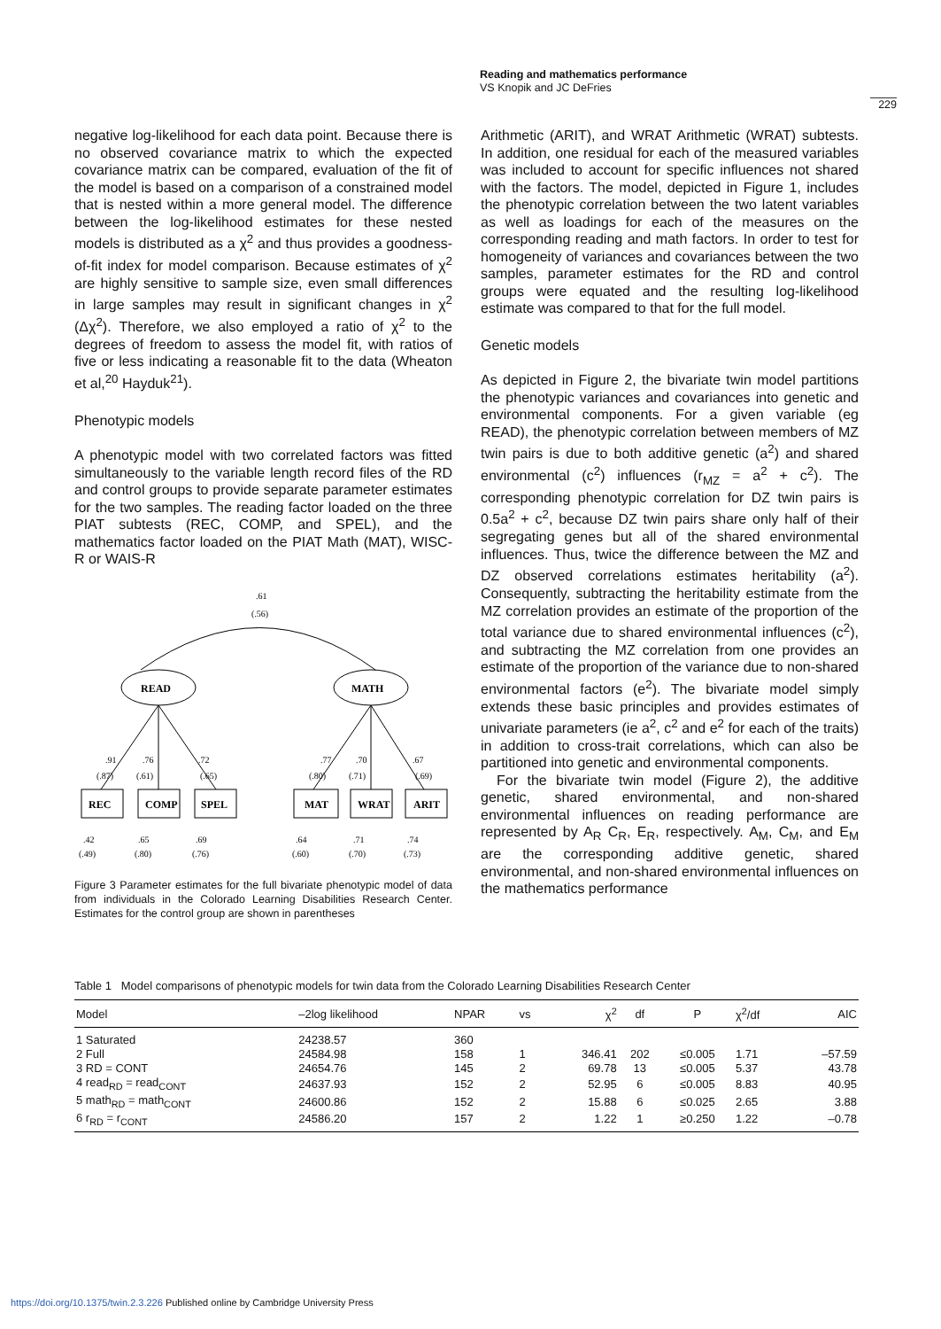Reading and mathematics performance
VS Knopik and JC DeFries
229
negative log-likelihood for each data point. Because there is no observed covariance matrix to which the expected covariance matrix can be compared, evaluation of the fit of the model is based on a comparison of a constrained model that is nested within a more general model. The difference between the log-likelihood estimates for these nested models is distributed as a χ<sup>2</sup> and thus provides a goodness-of-fit index for model comparison. Because estimates of χ<sup>2</sup> are highly sensitive to sample size, even small differences in large samples may result in significant changes in χ<sup>2</sup> (Δχ<sup>2</sup>). Therefore, we also employed a ratio of χ<sup>2</sup> to the degrees of freedom to assess the model fit, with ratios of five or less indicating a reasonable fit to the data (Wheaton et al,<sup>20</sup> Hayduk<sup>21</sup>).
Phenotypic models
A phenotypic model with two correlated factors was fitted simultaneously to the variable length record files of the RD and control groups to provide separate parameter estimates for the two samples. The reading factor loaded on the three PIAT subtests (REC, COMP, and SPEL), and the mathematics factor loaded on the PIAT Math (MAT), WISC-R or WAIS-R
.61
(.56)
READ
MATH
.91
(.87)
.76
(.61)
.72
(.65)
.77
(.80)
.70
(.71)
.67
(.69)
REC
COMP
SPEL
MAT
WRAT
ARIT
.42
(.49)
.65
(.80)
.69
(.76)
.64
(.60)
.71
(.70)
.74
(.73)
Figure 3 Parameter estimates for the full bivariate phenotypic model of data from individuals in the Colorado Learning Disabilities Research Center. Estimates for the control group are shown in parentheses
Arithmetic (ARIT), and WRAT Arithmetic (WRAT) subtests. In addition, one residual for each of the measured variables was included to account for specific influences not shared with the factors. The model, depicted in Figure 1, includes the phenotypic correlation between the two latent variables as well as loadings for each of the measures on the corresponding reading and math factors. In order to test for homogeneity of variances and covariances between the two samples, parameter estimates for the RD and control groups were equated and the resulting log-likelihood estimate was compared to that for the full model.
Genetic models
As depicted in Figure 2, the bivariate twin model partitions the phenotypic variances and covariances into genetic and environmental components. For a given variable (eg READ), the phenotypic correlation between members of MZ twin pairs is due to both additive genetic (a<sup>2</sup>) and shared environmental (c<sup>2</sup>) influences (r<sub>MZ</sub> = a<sup>2</sup> + c<sup>2</sup>). The corresponding phenotypic correlation for DZ twin pairs is 0.5a<sup>2</sup> + c<sup>2</sup>, because DZ twin pairs share only half of their segregating genes but all of the shared environmental influences. Thus, twice the difference between the MZ and DZ observed correlations estimates heritability (a<sup>2</sup>). Consequently, subtracting the heritability estimate from the MZ correlation provides an estimate of the proportion of the total variance due to shared environmental influences (c<sup>2</sup>), and subtracting the MZ correlation from one provides an estimate of the proportion of the variance due to non-shared environmental factors (e<sup>2</sup>). The bivariate model simply extends these basic principles and provides estimates of univariate parameters (ie a<sup>2</sup>, c<sup>2</sup> and e<sup>2</sup> for each of the traits) in addition to cross-trait correlations, which can also be partitioned into genetic and environmental components.
For the bivariate twin model (Figure 2), the additive genetic, shared environmental, and non-shared environmental influences on reading performance are represented by A<sub>R</sub> C<sub>R</sub>, E<sub>R</sub>, respectively. A<sub>M</sub>, C<sub>M</sub>, and E<sub>M</sub> are the corresponding additive genetic, shared environmental, and non-shared environmental influences on the mathematics performance
Table 1 Model comparisons of phenotypic models for twin data from the Colorado Learning Disabilities Research Center
| Model | –2log likelihood | NPAR | vs | χ<sup>2</sup> | df | P | χ<sup>2</sup>/df | AIC |
| --- | --- | --- | --- | --- | --- | --- | --- | --- |
| 1 Saturated | 24238.57 | 360 | | | | | | |
| 2 Full | 24584.98 | 158 | 1 | 346.41 | 202 | ≤0.005 | 1.71 | –57.59 |
| 3 RD = CONT | 24654.76 | 145 | 2 | 69.78 | 13 | ≤0.005 | 5.37 | 43.78 |
| 4 read<sub>RD</sub> = read<sub>CONT</sub> | 24637.93 | 152 | 2 | 52.95 | 6 | ≤0.005 | 8.83 | 40.95 |
| 5 math<sub>RD</sub> = math<sub>CONT</sub> | 24600.86 | 152 | 2 | 15.88 | 6 | ≤0.025 | 2.65 | 3.88 |
| 6 r<sub>RD</sub> = r<sub>CONT</sub> | 24586.20 | 157 | 2 | 1.22 | 1 | ≥0.250 | 1.22 | –0.78 |
https://doi.org/10.1375/twin.2.3.226 Published online by Cambridge University Press